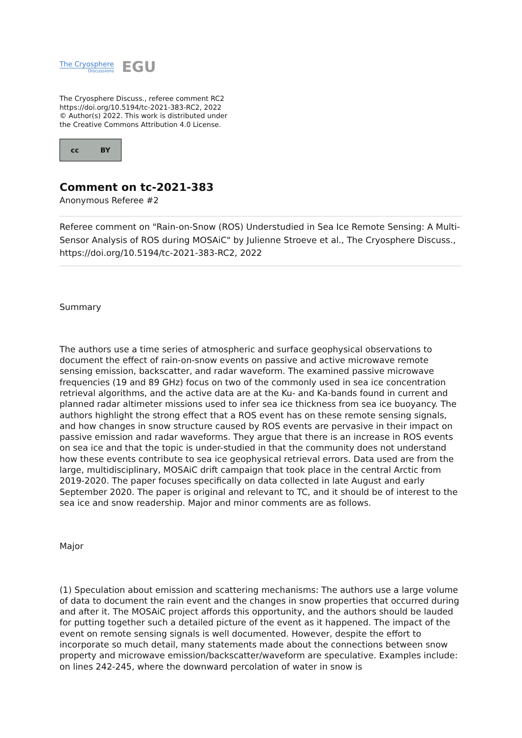The Cryosphere
Discussions
EGU
The Cryosphere Discuss., referee comment RC2
https://doi.org/10.5194/tc-2021-383-RC2, 2022
© Author(s) 2022. This work is distributed under
the Creative Commons Attribution 4.0 License.
cc BY
Comment on tc-2021-383
Anonymous Referee #2
Referee comment on "Rain-on-Snow (ROS) Understudied in Sea Ice Remote Sensing: A Multi-Sensor Analysis of ROS during MOSAiC" by Julienne Stroeve et al., The Cryosphere Discuss., https://doi.org/10.5194/tc-2021-383-RC2, 2022
Summary
The authors use a time series of atmospheric and surface geophysical observations to document the effect of rain-on-snow events on passive and active microwave remote sensing emission, backscatter, and radar waveform. The examined passive microwave frequencies (19 and 89 GHz) focus on two of the commonly used in sea ice concentration retrieval algorithms, and the active data are at the Ku- and Ka-bands found in current and planned radar altimeter missions used to infer sea ice thickness from sea ice buoyancy. The authors highlight the strong effect that a ROS event has on these remote sensing signals, and how changes in snow structure caused by ROS events are pervasive in their impact on passive emission and radar waveforms. They argue that there is an increase in ROS events on sea ice and that the topic is under-studied in that the community does not understand how these events contribute to sea ice geophysical retrieval errors. Data used are from the large, multidisciplinary, MOSAiC drift campaign that took place in the central Arctic from 2019-2020. The paper focuses specifically on data collected in late August and early September 2020. The paper is original and relevant to TC, and it should be of interest to the sea ice and snow readership. Major and minor comments are as follows.
Major
(1) Speculation about emission and scattering mechanisms: The authors use a large volume of data to document the rain event and the changes in snow properties that occurred during and after it. The MOSAiC project affords this opportunity, and the authors should be lauded for putting together such a detailed picture of the event as it happened. The impact of the event on remote sensing signals is well documented. However, despite the effort to incorporate so much detail, many statements made about the connections between snow property and microwave emission/backscatter/waveform are speculative. Examples include: on lines 242-245, where the downward percolation of water in snow is